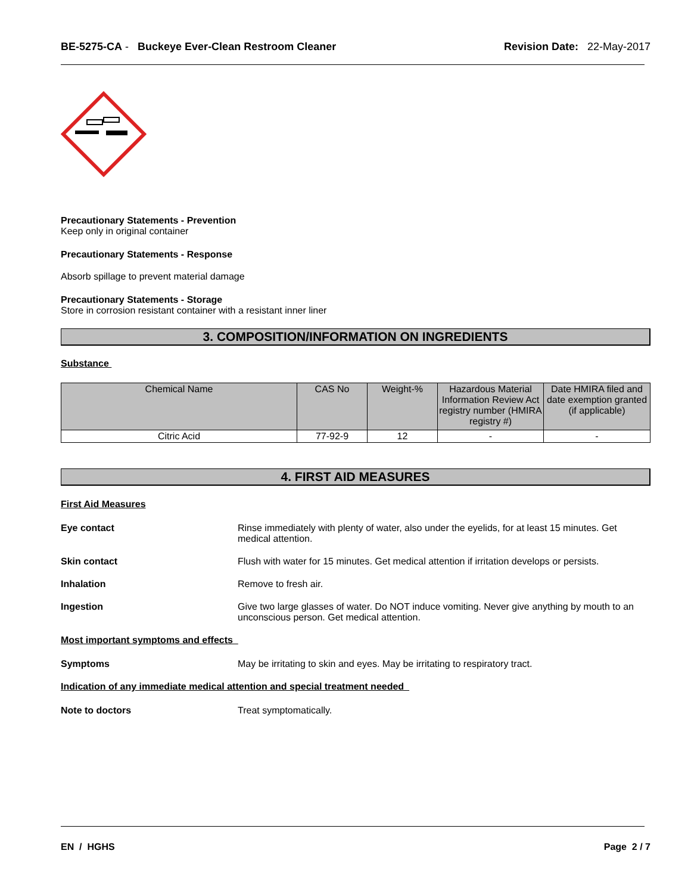BE-5275-CA - Buckeye Ever-Clean Restroom Cleaner Revision Date: 22-May-2017
Precautionary Statements - Prevention
Keep only in original container
Precautionary Statements - Response
Absorb spillage to prevent material damage
Precautionary Statements - Storage
Store in corrosion resistant container with a resistant inner liner
3. COMPOSITION/INFORMATION ON INGREDIENTS
Substance
| Chemical Name | CAS No | Weight-% | Hazardous Material Information Review Act registry number (HMIRA registry #) | Date HMIRA filed and date exemption granted (if applicable) |
| --- | --- | --- | --- | --- |
| Citric Acid | 77-92-9 | 12 | - | - |
4. FIRST AID MEASURES
First Aid Measures
Eye contact Rinse immediately with plenty of water, also under the eyelids, for at least 15 minutes. Get medical attention.
Skin contact Flush with water for 15 minutes. Get medical attention if irritation develops or persists.
Inhalation Remove to fresh air.
Ingestion Give two large glasses of water. Do NOT induce vomiting. Never give anything by mouth to an unconscious person. Get medical attention.
Most important symptoms and effects
Symptoms May be irritating to skin and eyes. May be irritating to respiratory tract.
Indication of any immediate medical attention and special treatment needed
Note to doctors Treat symptomatically.
EN / HGHS Page 2 / 7